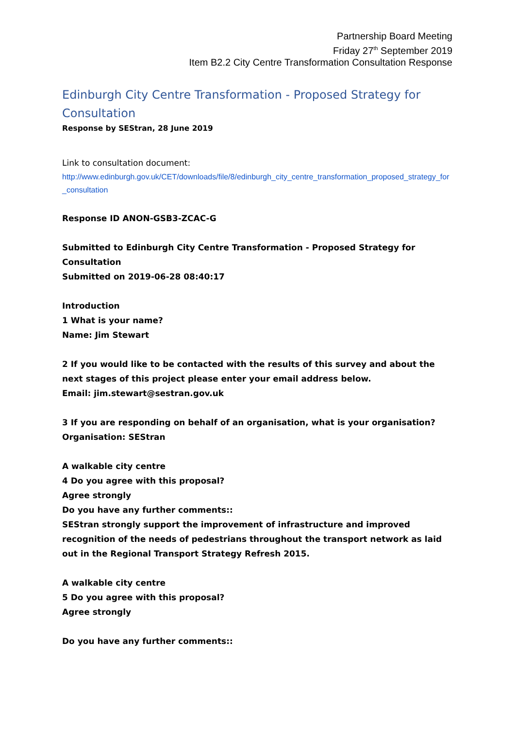Partnership Board Meeting
Friday 27<sup>th</sup> September 2019
Item B2.2 City Centre Transformation Consultation Response
Edinburgh City Centre Transformation - Proposed Strategy for Consultation
Response by SEStran, 28 June 2019
Link to consultation document:
http://www.edinburgh.gov.uk/CET/downloads/file/8/edinburgh_city_centre_transformation_proposed_strategy_for_consultation
Response ID ANON-GSB3-ZCAC-G
Submitted to Edinburgh City Centre Transformation - Proposed Strategy for Consultation
Submitted on 2019-06-28 08:40:17
Introduction
1 What is your name?
Name: Jim Stewart
2 If you would like to be contacted with the results of this survey and about the next stages of this project please enter your email address below.
Email: jim.stewart@sestran.gov.uk
3 If you are responding on behalf of an organisation, what is your organisation?
Organisation: SEStran
A walkable city centre
4 Do you agree with this proposal?
Agree strongly
Do you have any further comments::
SEStran strongly support the improvement of infrastructure and improved recognition of the needs of pedestrians throughout the transport network as laid out in the Regional Transport Strategy Refresh 2015.
A walkable city centre
5 Do you agree with this proposal?
Agree strongly
Do you have any further comments::